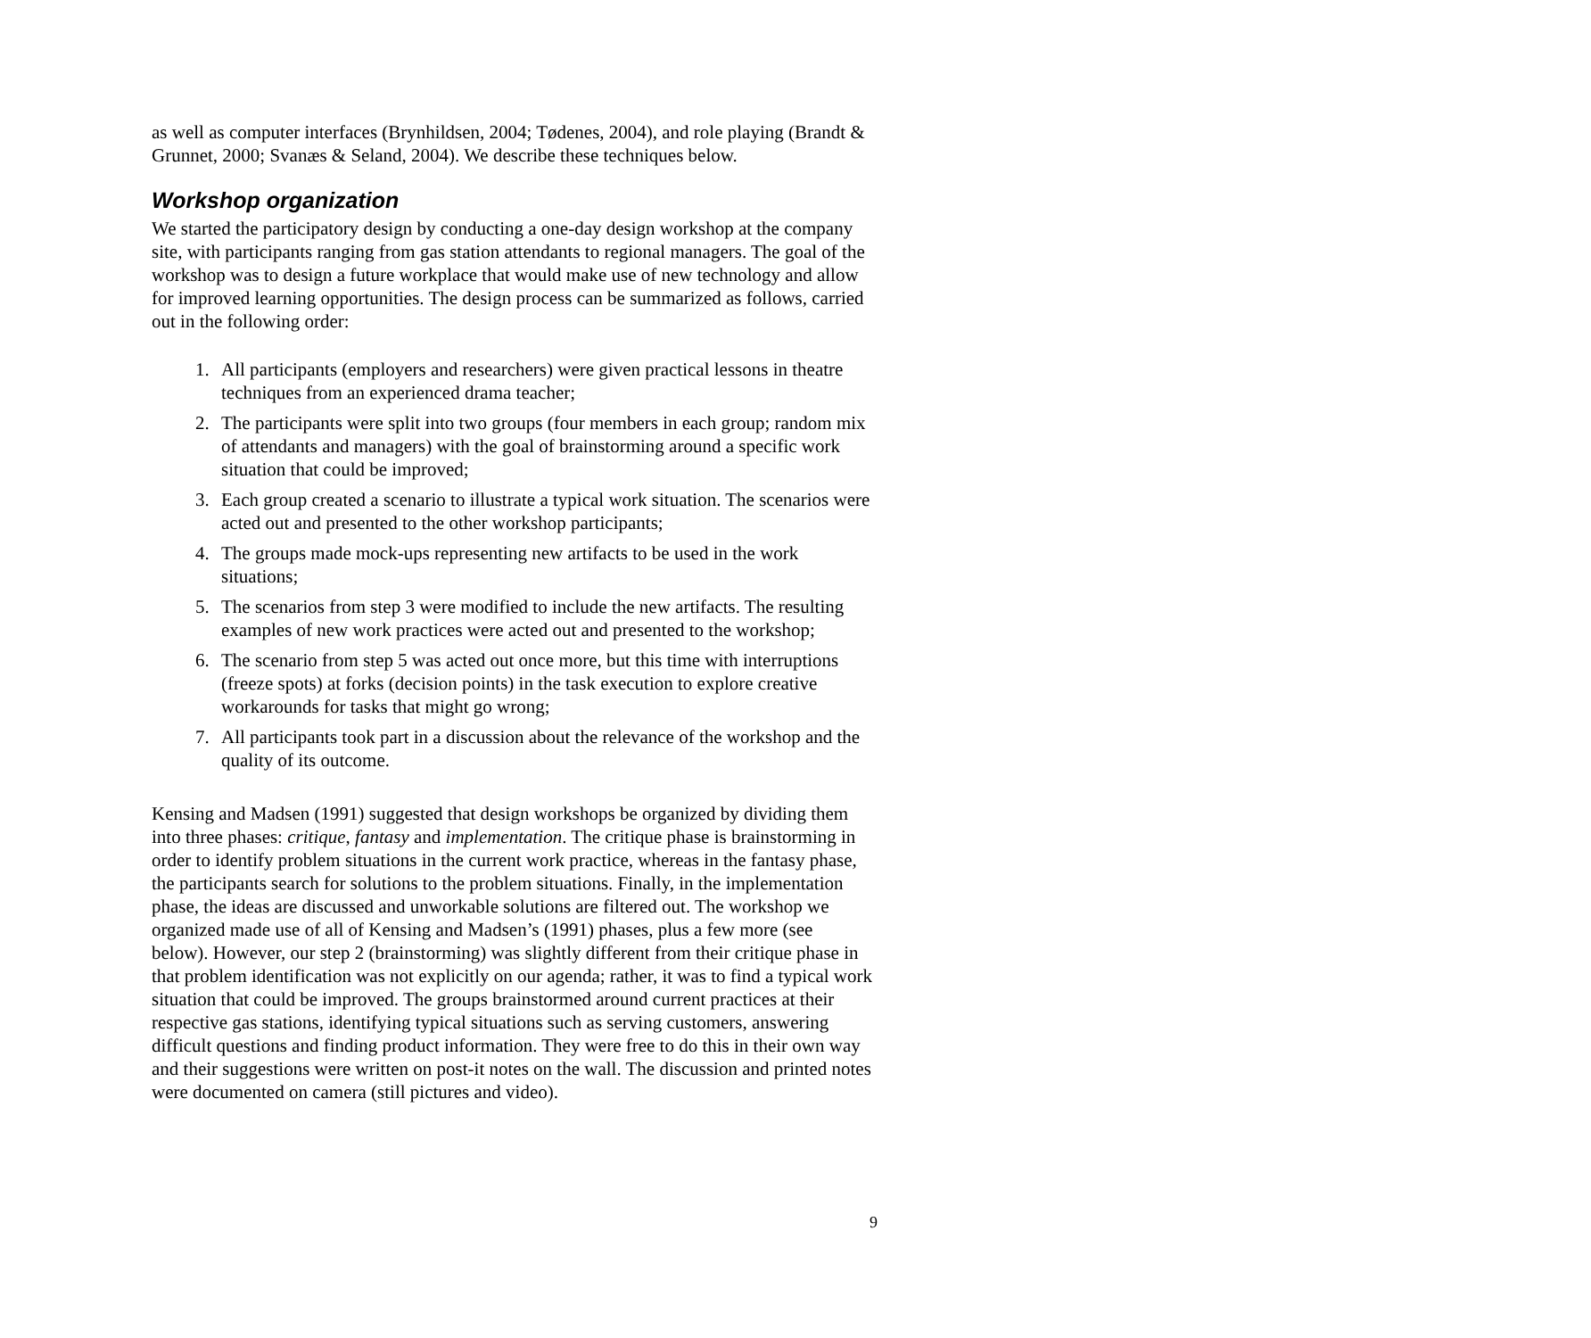as well as computer interfaces (Brynhildsen, 2004; Tødenes, 2004), and role playing (Brandt & Grunnet, 2000; Svanæs & Seland, 2004). We describe these techniques below.
Workshop organization
We started the participatory design by conducting a one-day design workshop at the company site, with participants ranging from gas station attendants to regional managers. The goal of the workshop was to design a future workplace that would make use of new technology and allow for improved learning opportunities. The design process can be summarized as follows, carried out in the following order:
1. All participants (employers and researchers) were given practical lessons in theatre techniques from an experienced drama teacher;
2. The participants were split into two groups (four members in each group; random mix of attendants and managers) with the goal of brainstorming around a specific work situation that could be improved;
3. Each group created a scenario to illustrate a typical work situation. The scenarios were acted out and presented to the other workshop participants;
4. The groups made mock-ups representing new artifacts to be used in the work situations;
5. The scenarios from step 3 were modified to include the new artifacts. The resulting examples of new work practices were acted out and presented to the workshop;
6. The scenario from step 5 was acted out once more, but this time with interruptions (freeze spots) at forks (decision points) in the task execution to explore creative workarounds for tasks that might go wrong;
7. All participants took part in a discussion about the relevance of the workshop and the quality of its outcome.
Kensing and Madsen (1991) suggested that design workshops be organized by dividing them into three phases: critique, fantasy and implementation. The critique phase is brainstorming in order to identify problem situations in the current work practice, whereas in the fantasy phase, the participants search for solutions to the problem situations. Finally, in the implementation phase, the ideas are discussed and unworkable solutions are filtered out. The workshop we organized made use of all of Kensing and Madsen’s (1991) phases, plus a few more (see below). However, our step 2 (brainstorming) was slightly different from their critique phase in that problem identification was not explicitly on our agenda; rather, it was to find a typical work situation that could be improved. The groups brainstormed around current practices at their respective gas stations, identifying typical situations such as serving customers, answering difficult questions and finding product information. They were free to do this in their own way and their suggestions were written on post-it notes on the wall. The discussion and printed notes were documented on camera (still pictures and video).
9